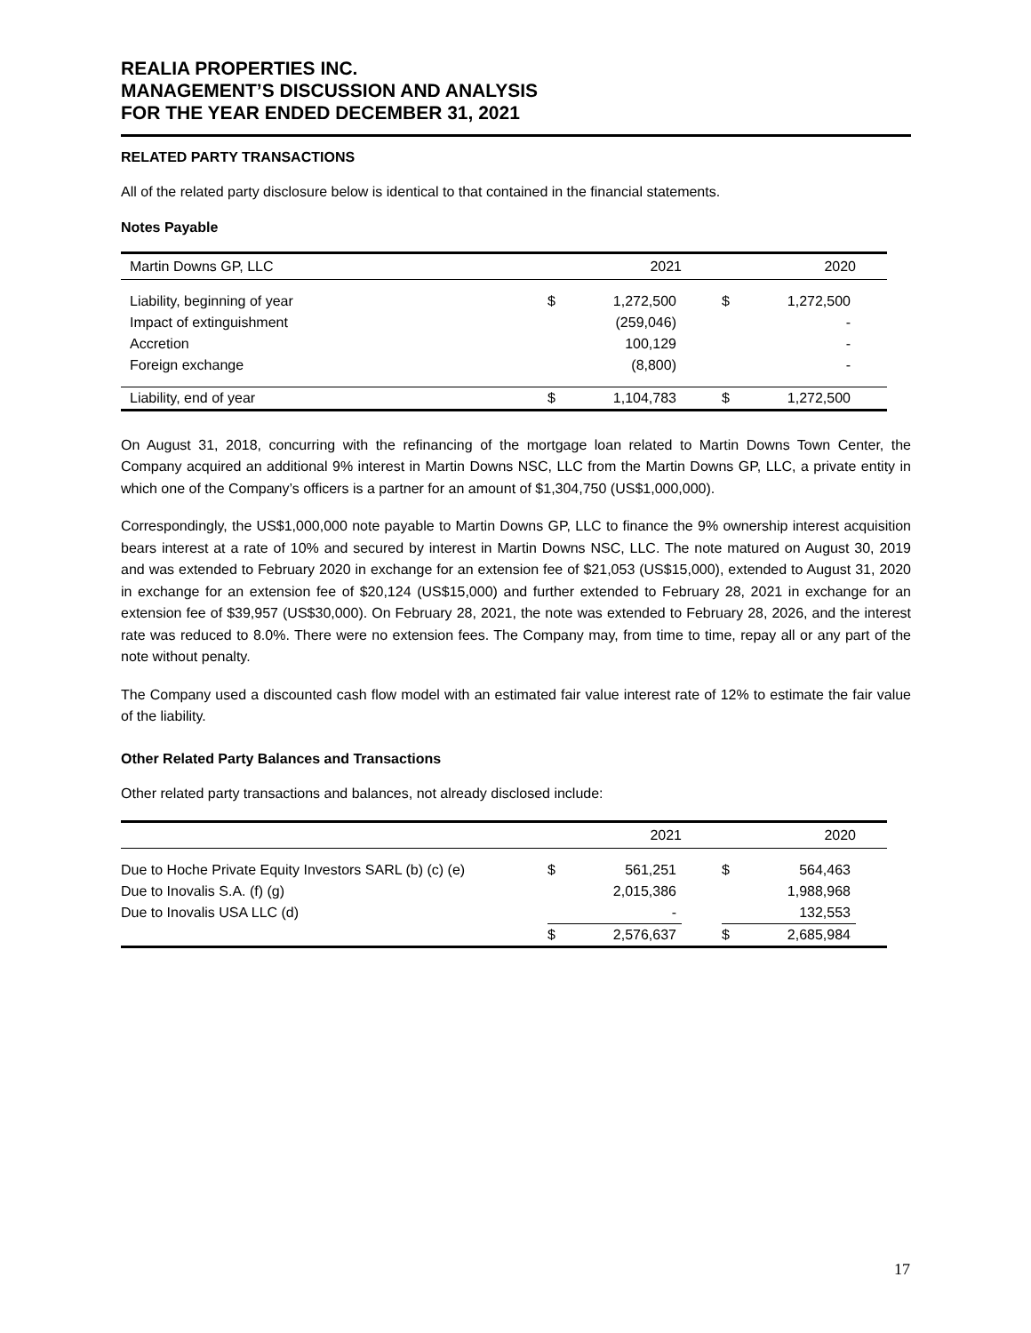REALIA PROPERTIES INC.
MANAGEMENT’S DISCUSSION AND ANALYSIS
FOR THE YEAR ENDED DECEMBER 31, 2021
RELATED PARTY TRANSACTIONS
All of the related party disclosure below is identical to that contained in the financial statements.
Notes Payable
| Martin Downs GP, LLC | | 2021 | | | 2020 | |
| --- | --- | --- | --- | --- | --- | --- |
| Liability, beginning of year | $ | 1,272,500 | | $ | 1,272,500 | |
| Impact of extinguishment | | (259,046) | | | - | |
| Accretion | | 100,129 | | | - | |
| Foreign exchange | | (8,800) | | | - | |
| Liability, end of year | $ | 1,104,783 | | $ | 1,272,500 | |
On August 31, 2018, concurring with the refinancing of the mortgage loan related to Martin Downs Town Center, the Company acquired an additional 9% interest in Martin Downs NSC, LLC from the Martin Downs GP, LLC, a private entity in which one of the Company’s officers is a partner for an amount of $1,304,750 (US$1,000,000).
Correspondingly, the US$1,000,000 note payable to Martin Downs GP, LLC to finance the 9% ownership interest acquisition bears interest at a rate of 10% and secured by interest in Martin Downs NSC, LLC. The note matured on August 30, 2019 and was extended to February 2020 in exchange for an extension fee of $21,053 (US$15,000), extended to August 31, 2020 in exchange for an extension fee of $20,124 (US$15,000) and further extended to February 28, 2021 in exchange for an extension fee of $39,957 (US$30,000). On February 28, 2021, the note was extended to February 28, 2026, and the interest rate was reduced to 8.0%. There were no extension fees. The Company may, from time to time, repay all or any part of the note without penalty.
The Company used a discounted cash flow model with an estimated fair value interest rate of 12% to estimate the fair value of the liability.
Other Related Party Balances and Transactions
Other related party transactions and balances, not already disclosed include:
| | | 2021 | | | 2020 | |
| --- | --- | --- | --- | --- | --- | --- |
| Due to Hoche Private Equity Investors SARL (b) (c) (e) | $ | 561,251 | | $ | 564,463 | |
| Due to Inovalis S.A. (f) (g) | | 2,015,386 | | | 1,988,968 | |
| Due to Inovalis USA LLC (d) | | - | | | 132,553 | |
| | $ | 2,576,637 | | $ | 2,685,984 | |
17